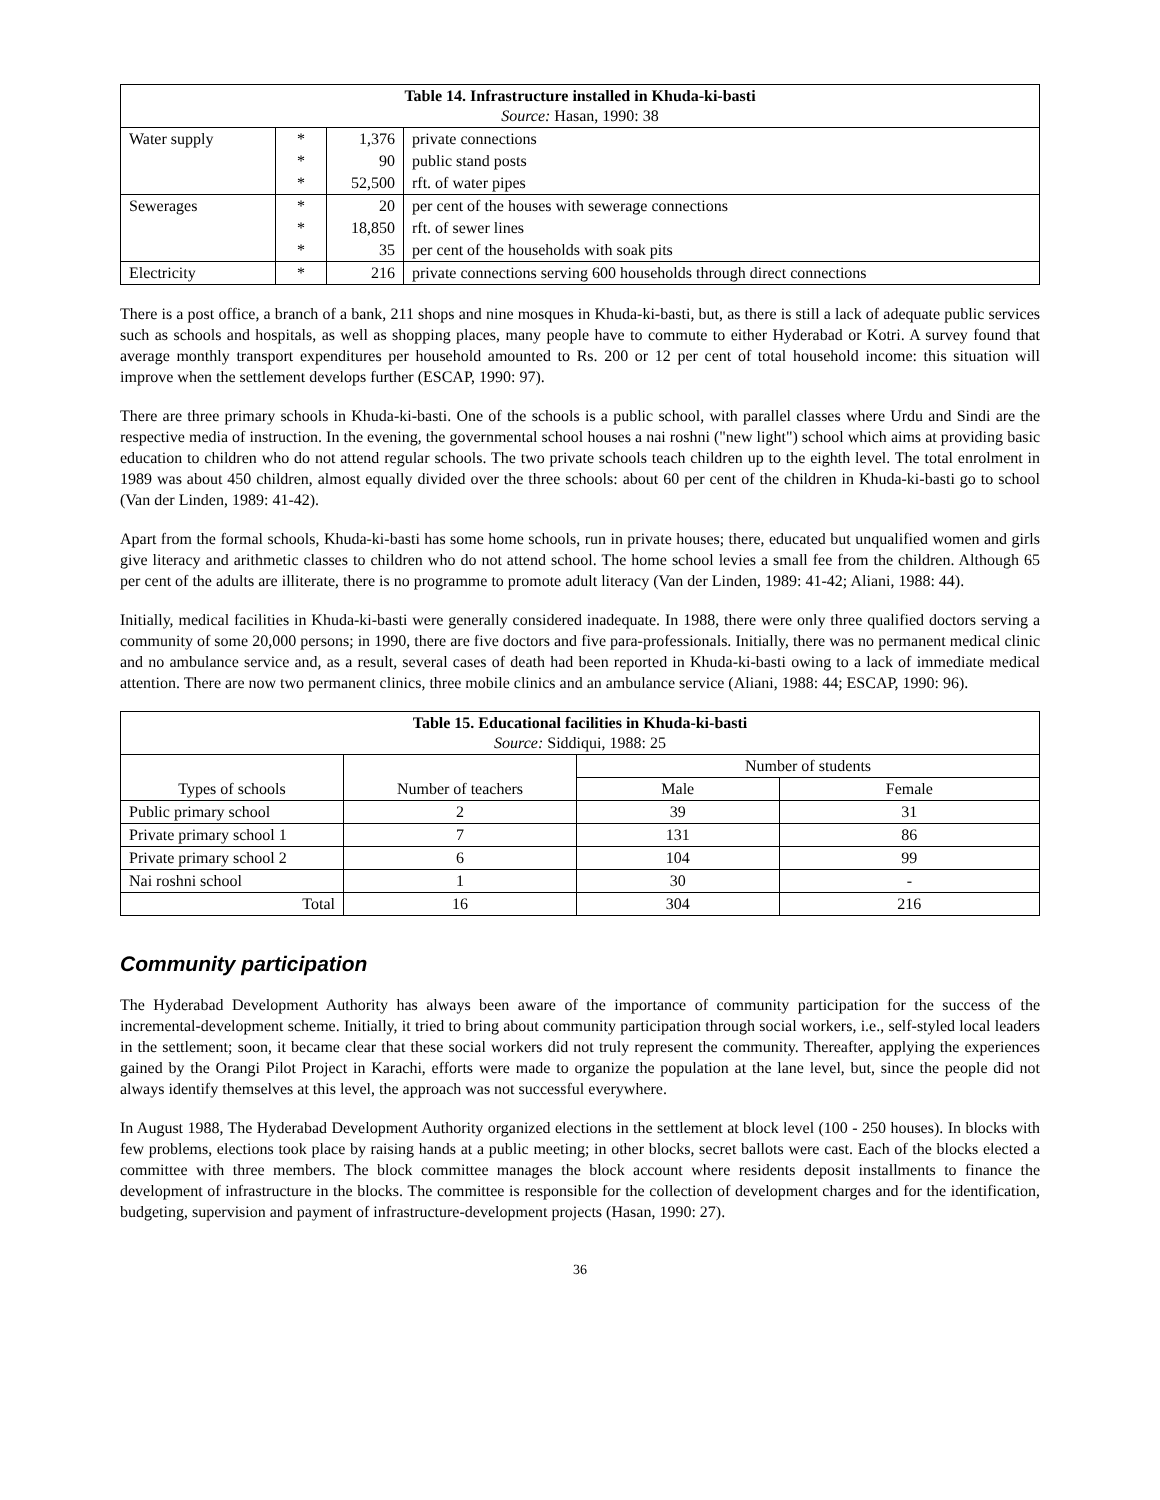| Table 14. Infrastructure installed in Khuda-ki-basti Source: Hasan, 1990: 38 | | | |
| --- | --- | --- | --- |
| Water supply | * | 1,376 | private connections |
| | * | 90 | public stand posts |
| | * | 52,500 | rft. of water pipes |
| Sewerages | * | 20 | per cent of the houses with sewerage connections |
| | * | 18,850 | rft. of sewer lines |
| | * | 35 | per cent of the households with soak pits |
| Electricity | * | 216 | private connections serving 600 households through direct connections |
There is a post office, a branch of a bank, 211 shops and nine mosques in Khuda-ki-basti, but, as there is still a lack of adequate public services such as schools and hospitals, as well as shopping places, many people have to commute to either Hyderabad or Kotri. A survey found that average monthly transport expenditures per household amounted to Rs. 200 or 12 per cent of total household income: this situation will improve when the settlement develops further (ESCAP, 1990: 97).
There are three primary schools in Khuda-ki-basti. One of the schools is a public school, with parallel classes where Urdu and Sindi are the respective media of instruction. In the evening, the governmental school houses a nai roshni ("new light") school which aims at providing basic education to children who do not attend regular schools. The two private schools teach children up to the eighth level. The total enrolment in 1989 was about 450 children, almost equally divided over the three schools: about 60 per cent of the children in Khuda-ki-basti go to school (Van der Linden, 1989: 41-42).
Apart from the formal schools, Khuda-ki-basti has some home schools, run in private houses; there, educated but unqualified women and girls give literacy and arithmetic classes to children who do not attend school. The home school levies a small fee from the children. Although 65 per cent of the adults are illiterate, there is no programme to promote adult literacy (Van der Linden, 1989: 41-42; Aliani, 1988: 44).
Initially, medical facilities in Khuda-ki-basti were generally considered inadequate. In 1988, there were only three qualified doctors serving a community of some 20,000 persons; in 1990, there are five doctors and five para-professionals. Initially, there was no permanent medical clinic and no ambulance service and, as a result, several cases of death had been reported in Khuda-ki-basti owing to a lack of immediate medical attention. There are now two permanent clinics, three mobile clinics and an ambulance service (Aliani, 1988: 44; ESCAP, 1990: 96).
| Table 15. Educational facilities in Khuda-ki-basti Source: Siddiqui, 1988: 25 | | | |
| --- | --- | --- | --- |
| | | Number of students | |
| Types of schools | Number of teachers | Male | Female |
| Public primary school | 2 | 39 | 31 |
| Private primary school 1 | 7 | 131 | 86 |
| Private primary school 2 | 6 | 104 | 99 |
| Nai roshni school | 1 | 30 | - |
| Total | 16 | 304 | 216 |
Community participation
The Hyderabad Development Authority has always been aware of the importance of community participation for the success of the incremental-development scheme. Initially, it tried to bring about community participation through social workers, i.e., self-styled local leaders in the settlement; soon, it became clear that these social workers did not truly represent the community. Thereafter, applying the experiences gained by the Orangi Pilot Project in Karachi, efforts were made to organize the population at the lane level, but, since the people did not always identify themselves at this level, the approach was not successful everywhere.
In August 1988, The Hyderabad Development Authority organized elections in the settlement at block level (100 - 250 houses). In blocks with few problems, elections took place by raising hands at a public meeting; in other blocks, secret ballots were cast. Each of the blocks elected a committee with three members. The block committee manages the block account where residents deposit installments to finance the development of infrastructure in the blocks. The committee is responsible for the collection of development charges and for the identification, budgeting, supervision and payment of infrastructure-development projects (Hasan, 1990: 27).
36